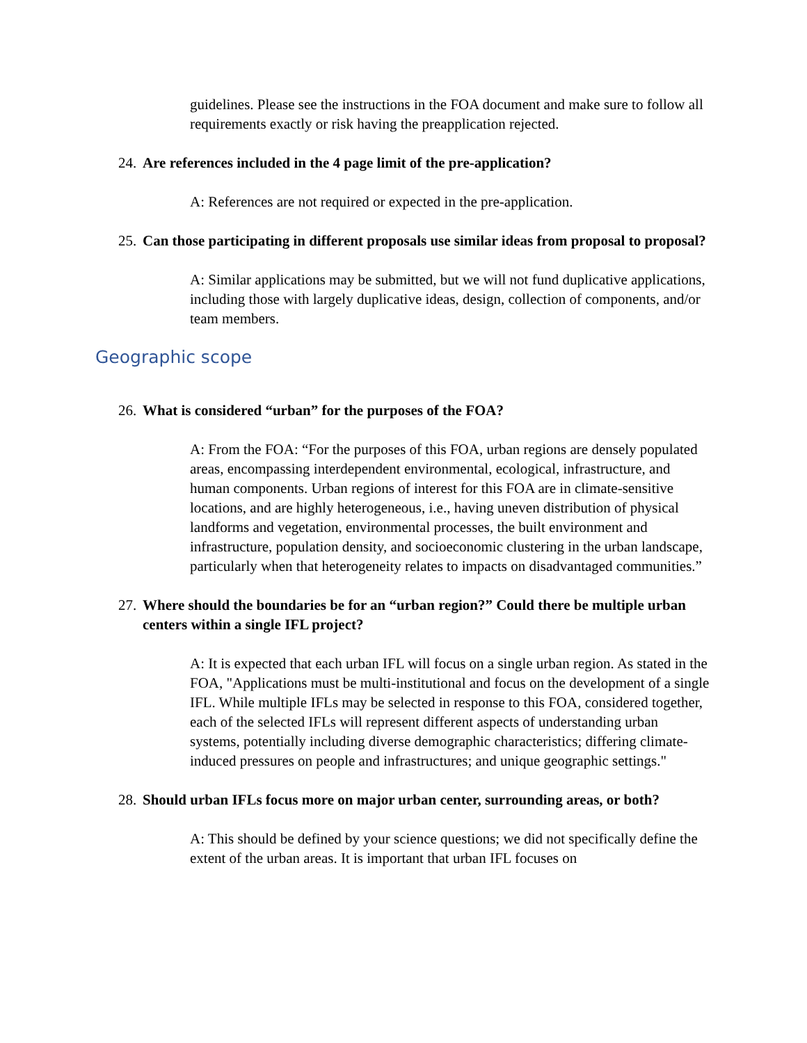guidelines. Please see the instructions in the FOA document and make sure to follow all requirements exactly or risk having the preapplication rejected.
24. Are references included in the 4 page limit of the pre-application?
A: References are not required or expected in the pre-application.
25. Can those participating in different proposals use similar ideas from proposal to proposal?
A: Similar applications may be submitted, but we will not fund duplicative applications, including those with largely duplicative ideas, design, collection of components, and/or team members.
Geographic scope
26. What is considered “urban” for the purposes of the FOA?
A: From the FOA: “For the purposes of this FOA, urban regions are densely populated areas, encompassing interdependent environmental, ecological, infrastructure, and human components. Urban regions of interest for this FOA are in climate-sensitive locations, and are highly heterogeneous, i.e., having uneven distribution of physical landforms and vegetation, environmental processes, the built environment and infrastructure, population density, and socioeconomic clustering in the urban landscape, particularly when that heterogeneity relates to impacts on disadvantaged communities.”
27. Where should the boundaries be for an “urban region?” Could there be multiple urban centers within a single IFL project?
A: It is expected that each urban IFL will focus on a single urban region. As stated in the FOA, "Applications must be multi-institutional and focus on the development of a single IFL. While multiple IFLs may be selected in response to this FOA, considered together, each of the selected IFLs will represent different aspects of understanding urban systems, potentially including diverse demographic characteristics; differing climate-induced pressures on people and infrastructures; and unique geographic settings."
28. Should urban IFLs focus more on major urban center, surrounding areas, or both?
A: This should be defined by your science questions; we did not specifically define the extent of the urban areas. It is important that urban IFL focuses on